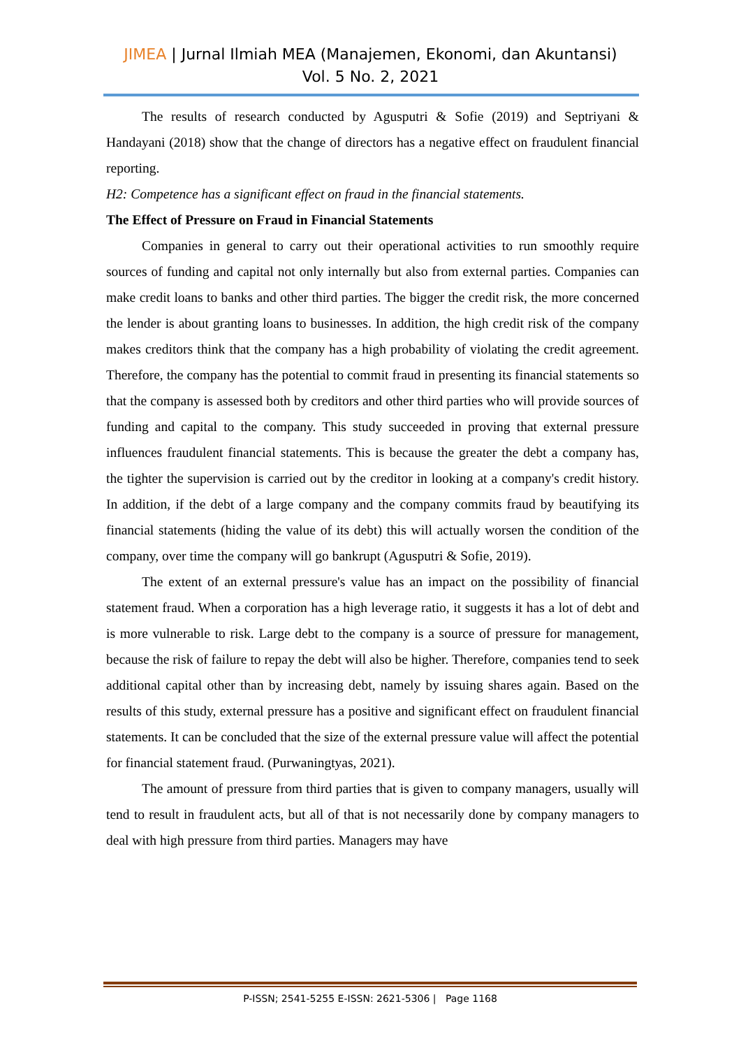JIMEA | Jurnal Ilmiah MEA (Manajemen, Ekonomi, dan Akuntansi)
Vol. 5 No. 2, 2021
The results of research conducted by Agusputri & Sofie (2019) and Septriyani & Handayani (2018) show that the change of directors has a negative effect on fraudulent financial reporting.
H2: Competence has a significant effect on fraud in the financial statements.
The Effect of Pressure on Fraud in Financial Statements
Companies in general to carry out their operational activities to run smoothly require sources of funding and capital not only internally but also from external parties. Companies can make credit loans to banks and other third parties. The bigger the credit risk, the more concerned the lender is about granting loans to businesses. In addition, the high credit risk of the company makes creditors think that the company has a high probability of violating the credit agreement. Therefore, the company has the potential to commit fraud in presenting its financial statements so that the company is assessed both by creditors and other third parties who will provide sources of funding and capital to the company. This study succeeded in proving that external pressure influences fraudulent financial statements. This is because the greater the debt a company has, the tighter the supervision is carried out by the creditor in looking at a company's credit history. In addition, if the debt of a large company and the company commits fraud by beautifying its financial statements (hiding the value of its debt) this will actually worsen the condition of the company, over time the company will go bankrupt (Agusputri & Sofie, 2019).
The extent of an external pressure's value has an impact on the possibility of financial statement fraud. When a corporation has a high leverage ratio, it suggests it has a lot of debt and is more vulnerable to risk. Large debt to the company is a source of pressure for management, because the risk of failure to repay the debt will also be higher. Therefore, companies tend to seek additional capital other than by increasing debt, namely by issuing shares again. Based on the results of this study, external pressure has a positive and significant effect on fraudulent financial statements. It can be concluded that the size of the external pressure value will affect the potential for financial statement fraud. (Purwaningtyas, 2021).
The amount of pressure from third parties that is given to company managers, usually will tend to result in fraudulent acts, but all of that is not necessarily done by company managers to deal with high pressure from third parties. Managers may have
P-ISSN; 2541-5255 E-ISSN: 2621-5306 | Page 1168